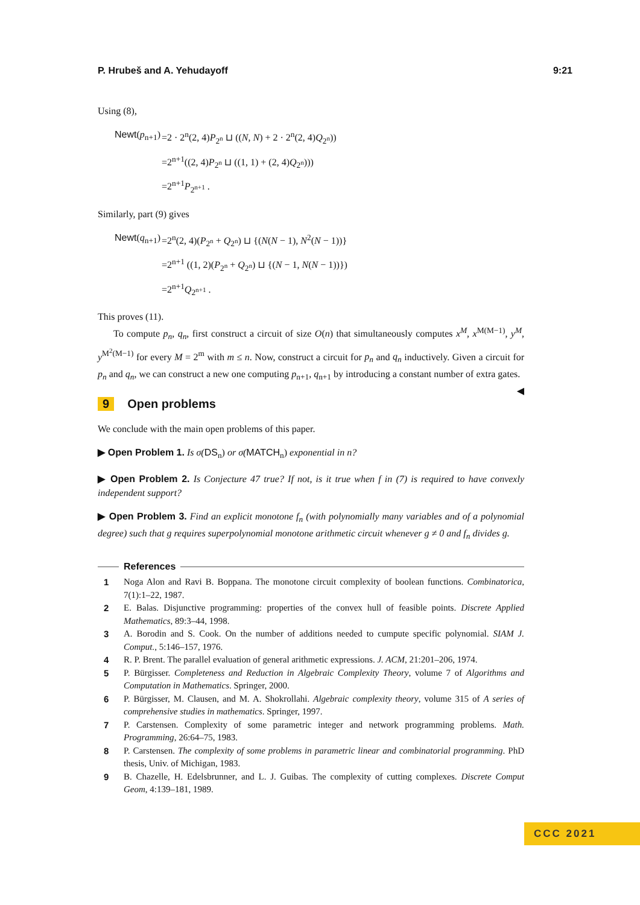P. Hrubeš and A. Yehudayoff 9:21
Using (8),
| Newt ( p<sub>n+1</sub>) | =2 · 2<sup>n</sup>(2, 4) P<sub>2<sup>n</sup></sub> ⊔ (( N , N ) + 2 · 2<sup>n</sup>(2, 4) Q<sub>2<sup>n</sup></sub>)) |
| | =2<sup>n+1</sup>((2, 4) P<sub>2<sup>n</sup></sub> ⊔ ((1, 1) + (2, 4) Q<sub>2<sup>n</sup></sub>))) |
| | =2<sup>n+1</sup> P<sub>2<sup>n+1</sup></sub> . |
Similarly, part (9) gives
| Newt ( q<sub>n+1</sub>) | =2<sup>n</sup>(2, 4)( P<sub>2<sup>n</sup></sub> + Q<sub>2<sup>n</sup></sub>) ⊔ {( N ( N − 1), N<sup>2</sup>( N − 1))} |
| | =2<sup>n+1</sup> ((1, 2)( P<sub>2<sup>n</sup></sub> + Q<sub>2<sup>n</sup></sub>) ⊔ {( N − 1, N ( N − 1))}) |
| | =2<sup>n+1</sup> Q<sub>2<sup>n+1</sup></sub> . |
This proves (11).
To compute p<sub>n</sub>, q<sub>n</sub>, first construct a circuit of size O(n) that simultaneously computes x<sup>M</sup>, x<sup>M(M−1)</sup>, y<sup>M</sup>, y<sup>M<sup>2</sup>(M−1)</sup> for every M = 2<sup>m</sup> with m ≤ n. Now, construct a circuit for p<sub>n</sub> and q<sub>n</sub> inductively. Given a circuit for p<sub>n</sub> and q<sub>n</sub>, we can construct a new one computing p<sub>n+1</sub>, q<sub>n+1</sub> by introducing a constant number of extra gates. ◀
9 Open problems
We conclude with the main open problems of this paper.
▶ Open Problem 1. Is σ(DS<sub>n</sub>) or σ(MATCH<sub>n</sub>) exponential in n?
▶ Open Problem 2. Is Conjecture 47 true? If not, is it true when f in (7) is required to have convexly independent support?
▶ Open Problem 3. Find an explicit monotone f<sub>n</sub> (with polynomially many variables and of a polynomial degree) such that g requires superpolynomial monotone arithmetic circuit whenever g ≠ 0 and f<sub>n</sub> divides g.
References
1 Noga Alon and Ravi B. Boppana. The monotone circuit complexity of boolean functions. Combinatorica, 7(1):1–22, 1987.
2 E. Balas. Disjunctive programming: properties of the convex hull of feasible points. Discrete Applied Mathematics, 89:3–44, 1998.
3 A. Borodin and S. Cook. On the number of additions needed to cumpute specific polynomial. SIAM J. Comput., 5:146–157, 1976.
4 R. P. Brent. The parallel evaluation of general arithmetic expressions. J. ACM, 21:201–206, 1974.
5 P. Bürgisser. Completeness and Reduction in Algebraic Complexity Theory, volume 7 of Algorithms and Computation in Mathematics. Springer, 2000.
6 P. Bürgisser, M. Clausen, and M. A. Shokrollahi. Algebraic complexity theory, volume 315 of A series of comprehensive studies in mathematics. Springer, 1997.
7 P. Carstensen. Complexity of some parametric integer and network programming problems. Math. Programming, 26:64–75, 1983.
8 P. Carstensen. The complexity of some problems in parametric linear and combinatorial programming. PhD thesis, Univ. of Michigan, 1983.
9 B. Chazelle, H. Edelsbrunner, and L. J. Guibas. The complexity of cutting complexes. Discrete Comput Geom, 4:139–181, 1989.
CCC 2021